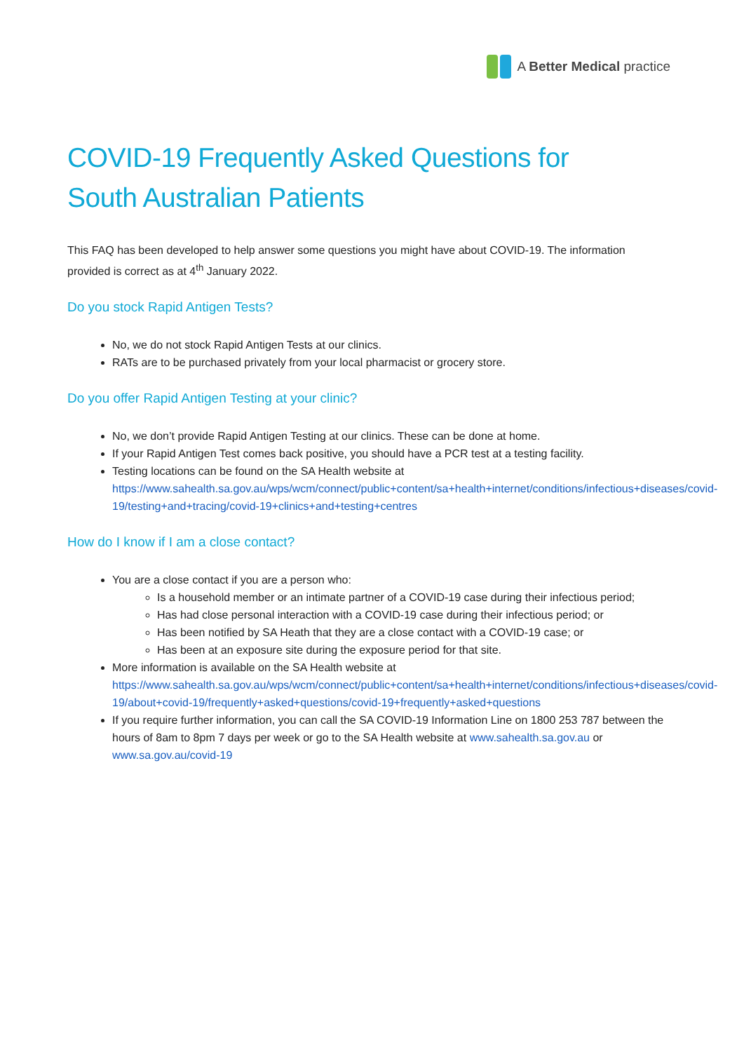A Better Medical practice
COVID-19 Frequently Asked Questions for
South Australian Patients
This FAQ has been developed to help answer some questions you might have about COVID-19. The information provided is correct as at 4<sup>th</sup> January 2022.
Do you stock Rapid Antigen Tests?
No, we do not stock Rapid Antigen Tests at our clinics.
RATs are to be purchased privately from your local pharmacist or grocery store.
Do you offer Rapid Antigen Testing at your clinic?
No, we don’t provide Rapid Antigen Testing at our clinics. These can be done at home.
If your Rapid Antigen Test comes back positive, you should have a PCR test at a testing facility.
Testing locations can be found on the SA Health website at https://www.sahealth.sa.gov.au/wps/wcm/connect/public+content/sa+health+internet/conditions/infectious+diseases/covid-19/testing+and+tracing/covid-19+clinics+and+testing+centres
How do I know if I am a close contact?
You are a close contact if you are a person who:
Is a household member or an intimate partner of a COVID-19 case during their infectious period;
Has had close personal interaction with a COVID-19 case during their infectious period; or
Has been notified by SA Heath that they are a close contact with a COVID-19 case; or
Has been at an exposure site during the exposure period for that site.
More information is available on the SA Health website at https://www.sahealth.sa.gov.au/wps/wcm/connect/public+content/sa+health+internet/conditions/infectious+diseases/covid-19/about+covid-19/frequently+asked+questions/covid-19+frequently+asked+questions
If you require further information, you can call the SA COVID-19 Information Line on 1800 253 787 between the hours of 8am to 8pm 7 days per week or go to the SA Health website at www.sahealth.sa.gov.au or www.sa.gov.au/covid-19